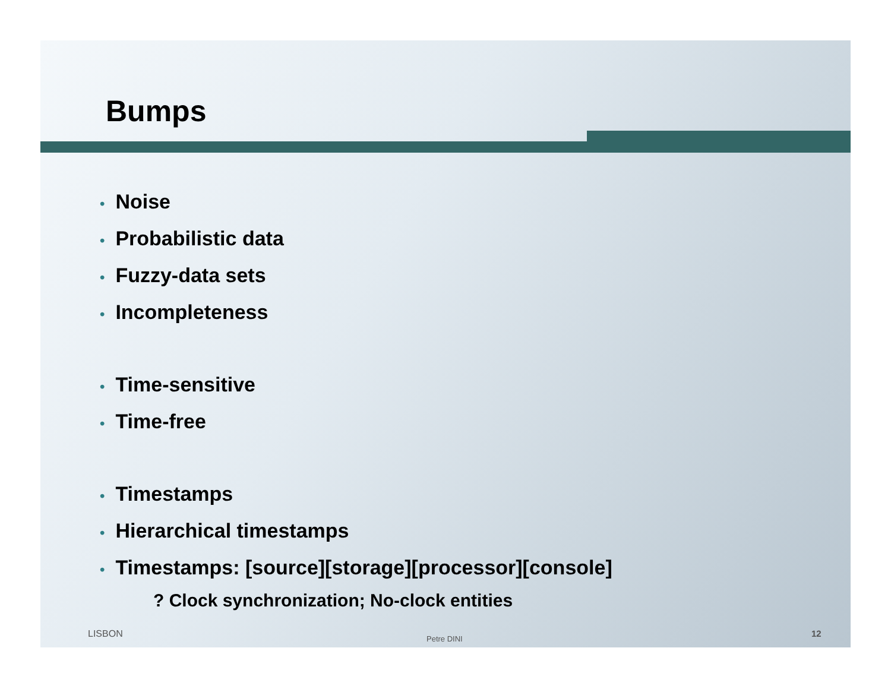Bumps
• Noise
• Probabilistic data
• Fuzzy-data sets
• Incompleteness
• Time-sensitive
• Time-free
• Timestamps
• Hierarchical timestamps
• Timestamps: [source][storage][processor][console]
? Clock synchronization; No-clock entities
LISBON Petre DINI 12